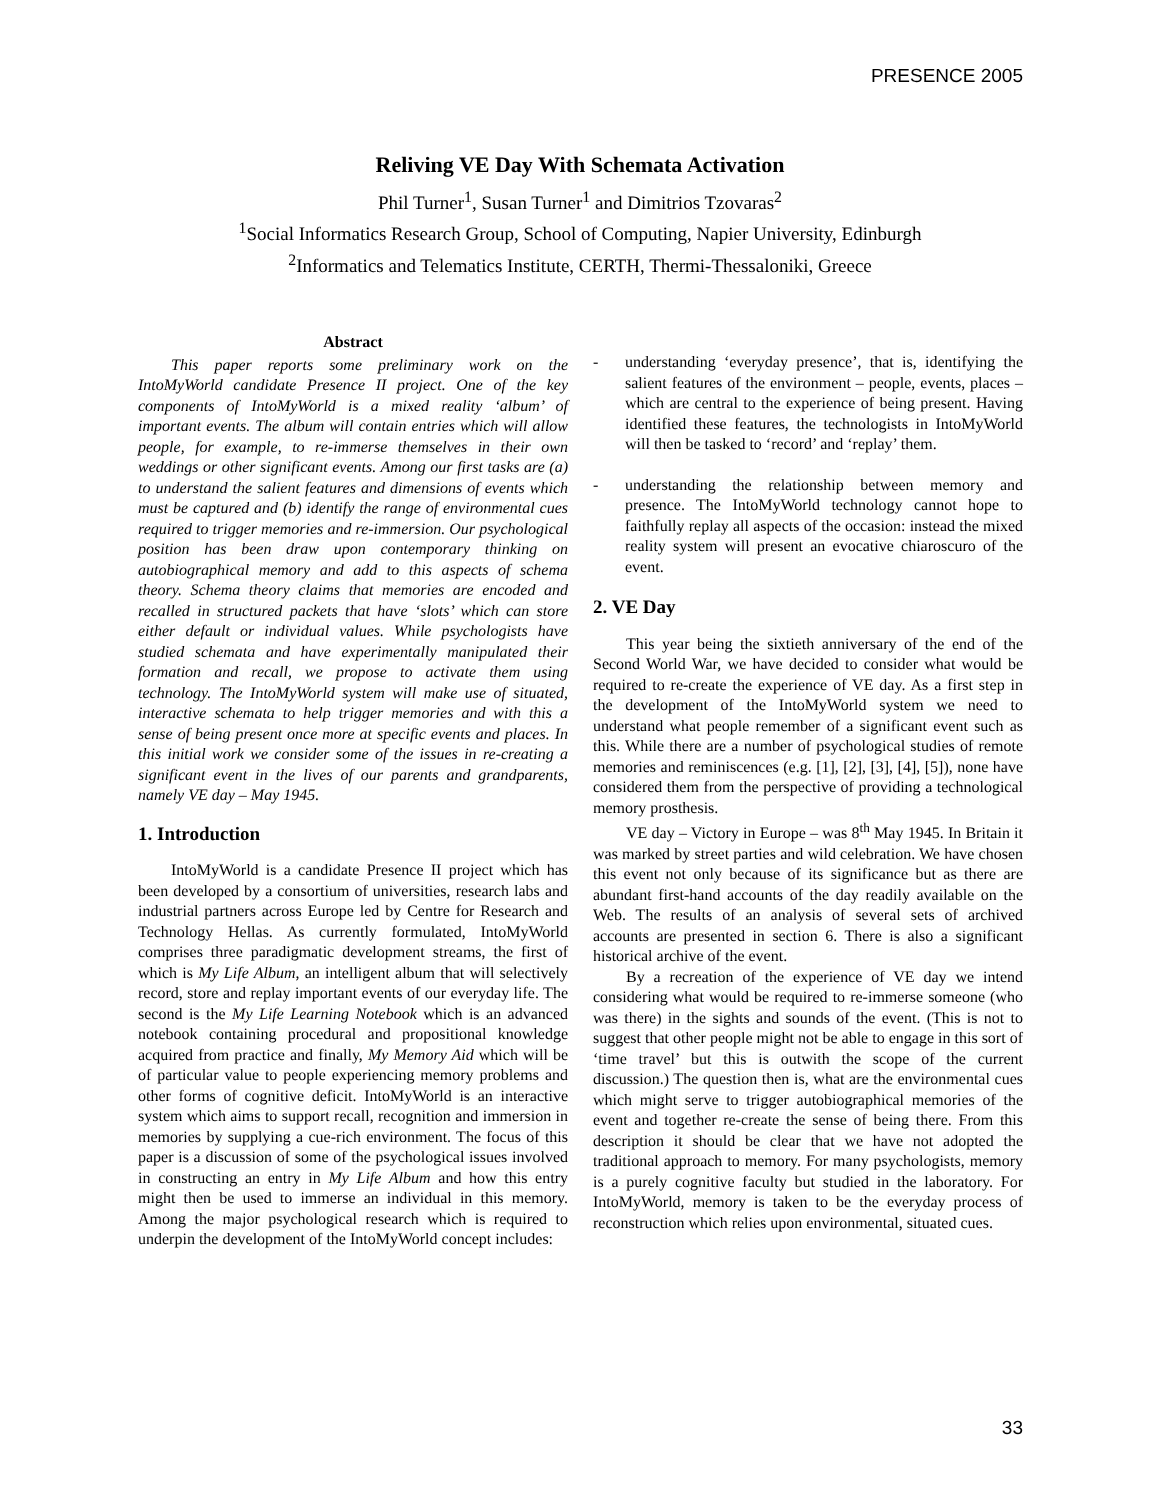PRESENCE 2005
Reliving VE Day With Schemata Activation
Phil Turner<sup>1</sup>, Susan Turner<sup>1</sup> and Dimitrios Tzovaras<sup>2</sup>
<sup>1</sup> Social Informatics Research Group, School of Computing, Napier University, Edinburgh
<sup>2</sup> Informatics and Telematics Institute, CERTH, Thermi-Thessaloniki, Greece
Abstract
This paper reports some preliminary work on the IntoMyWorld candidate Presence II project. One of the key components of IntoMyWorld is a mixed reality ‘album’ of important events. The album will contain entries which will allow people, for example, to re-immerse themselves in their own weddings or other significant events. Among our first tasks are (a) to understand the salient features and dimensions of events which must be captured and (b) identify the range of environmental cues required to trigger memories and re-immersion. Our psychological position has been draw upon contemporary thinking on autobiographical memory and add to this aspects of schema theory. Schema theory claims that memories are encoded and recalled in structured packets that have ‘slots’ which can store either default or individual values. While psychologists have studied schemata and have experimentally manipulated their formation and recall, we propose to activate them using technology. The IntoMyWorld system will make use of situated, interactive schemata to help trigger memories and with this a sense of being present once more at specific events and places. In this initial work we consider some of the issues in re-creating a significant event in the lives of our parents and grandparents, namely VE day – May 1945.
1. Introduction
IntoMyWorld is a candidate Presence II project which has been developed by a consortium of universities, research labs and industrial partners across Europe led by Centre for Research and Technology Hellas. As currently formulated, IntoMyWorld comprises three paradigmatic development streams, the first of which is My Life Album, an intelligent album that will selectively record, store and replay important events of our everyday life. The second is the My Life Learning Notebook which is an advanced notebook containing procedural and propositional knowledge acquired from practice and finally, My Memory Aid which will be of particular value to people experiencing memory problems and other forms of cognitive deficit. IntoMyWorld is an interactive system which aims to support recall, recognition and immersion in memories by supplying a cue-rich environment. The focus of this paper is a discussion of some of the psychological issues involved in constructing an entry in My Life Album and how this entry might then be used to immerse an individual in this memory. Among the major psychological research which is required to underpin the development of the IntoMyWorld concept includes:
- understanding ‘everyday presence’, that is, identifying the salient features of the environment – people, events, places – which are central to the experience of being present. Having identified these features, the technologists in IntoMyWorld will then be tasked to ‘record’ and ‘replay’ them.
- understanding the relationship between memory and presence. The IntoMyWorld technology cannot hope to faithfully replay all aspects of the occasion: instead the mixed reality system will present an evocative chiaroscuro of the event.
2. VE Day
This year being the sixtieth anniversary of the end of the Second World War, we have decided to consider what would be required to re-create the experience of VE day. As a first step in the development of the IntoMyWorld system we need to understand what people remember of a significant event such as this. While there are a number of psychological studies of remote memories and reminiscences (e.g. [1], [2], [3], [4], [5]), none have considered them from the perspective of providing a technological memory prosthesis.
VE day – Victory in Europe – was 8<sup>th</sup> May 1945. In Britain it was marked by street parties and wild celebration. We have chosen this event not only because of its significance but as there are abundant first-hand accounts of the day readily available on the Web. The results of an analysis of several sets of archived accounts are presented in section 6. There is also a significant historical archive of the event.
By a recreation of the experience of VE day we intend considering what would be required to re-immerse someone (who was there) in the sights and sounds of the event. (This is not to suggest that other people might not be able to engage in this sort of ‘time travel’ but this is outwith the scope of the current discussion.) The question then is, what are the environmental cues which might serve to trigger autobiographical memories of the event and together re-create the sense of being there. From this description it should be clear that we have not adopted the traditional approach to memory. For many psychologists, memory is a purely cognitive faculty but studied in the laboratory. For IntoMyWorld, memory is taken to be the everyday process of reconstruction which relies upon environmental, situated cues.
33